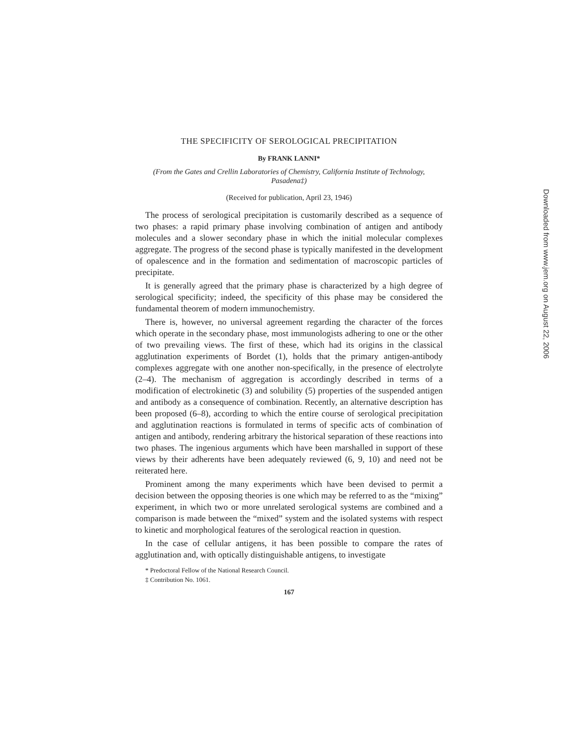THE SPECIFICITY OF SEROLOGICAL PRECIPITATION
By FRANK LANNI*
(From the Gates and Crellin Laboratories of Chemistry, California Institute of Technology, Pasadena‡)
(Received for publication, April 23, 1946)
The process of serological precipitation is customarily described as a sequence of two phases: a rapid primary phase involving combination of antigen and antibody molecules and a slower secondary phase in which the initial molecular complexes aggregate. The progress of the second phase is typically manifested in the development of opalescence and in the formation and sedimentation of macroscopic particles of precipitate.
It is generally agreed that the primary phase is characterized by a high degree of serological specificity; indeed, the specificity of this phase may be considered the fundamental theorem of modern immunochemistry.
There is, however, no universal agreement regarding the character of the forces which operate in the secondary phase, most immunologists adhering to one or the other of two prevailing views. The first of these, which had its origins in the classical agglutination experiments of Bordet (1), holds that the primary antigen-antibody complexes aggregate with one another non-specifically, in the presence of electrolyte (2–4). The mechanism of aggregation is accordingly described in terms of a modification of electrokinetic (3) and solubility (5) properties of the suspended antigen and antibody as a consequence of combination. Recently, an alternative description has been proposed (6–8), according to which the entire course of serological precipitation and agglutination reactions is formulated in terms of specific acts of combination of antigen and antibody, rendering arbitrary the historical separation of these reactions into two phases. The ingenious arguments which have been marshalled in support of these views by their adherents have been adequately reviewed (6, 9, 10) and need not be reiterated here.
Prominent among the many experiments which have been devised to permit a decision between the opposing theories is one which may be referred to as the “mixing” experiment, in which two or more unrelated serological systems are combined and a comparison is made between the “mixed” system and the isolated systems with respect to kinetic and morphological features of the serological reaction in question.
In the case of cellular antigens, it has been possible to compare the rates of agglutination and, with optically distinguishable antigens, to investigate
* Predoctoral Fellow of the National Research Council.
‡ Contribution No. 1061.
167
Downloaded from www.jem.org on August 22, 2006